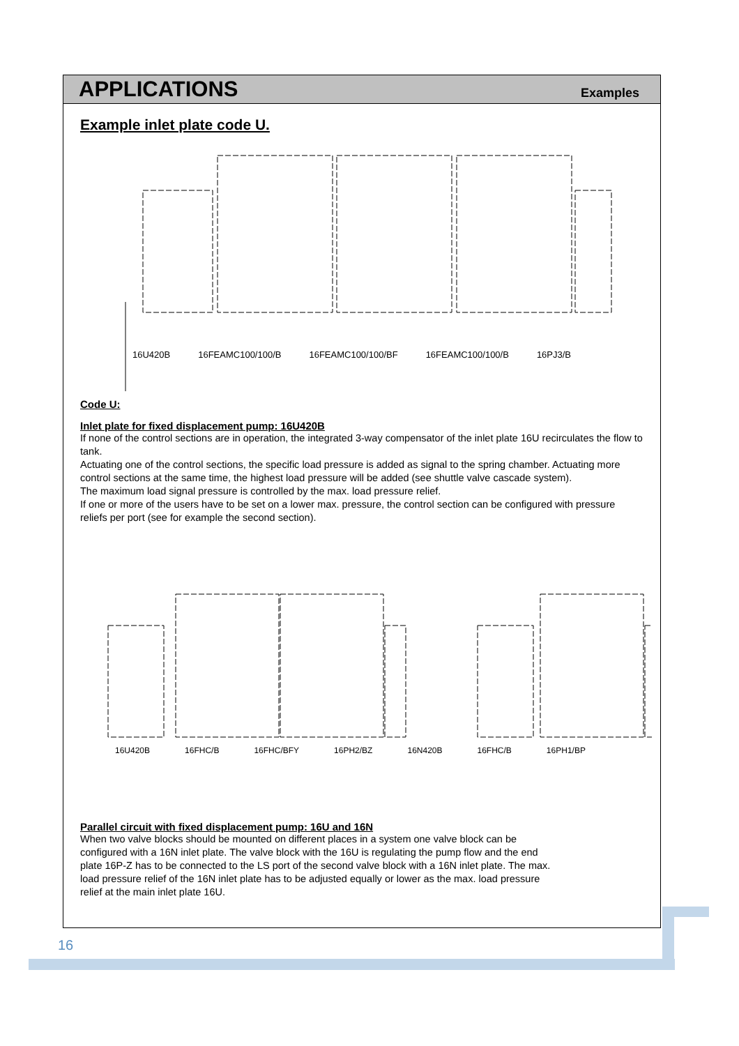APPLICATIONS
Examples
Example inlet plate code U.
16U420B 16FEAMC100/100/B 16FEAMC100/100/BF 16FEAMC100/100/B 16PJ3/B
Code U:
Inlet plate for fixed displacement pump: 16U420B
If none of the control sections are in operation, the integrated 3-way compensator of the inlet plate 16U recirculates the flow to tank.
Actuating one of the control sections, the specific load pressure is added as signal to the spring chamber. Actuating more control sections at the same time, the highest load pressure will be added (see shuttle valve cascade system).
The maximum load signal pressure is controlled by the max. load pressure relief.
If one or more of the users have to be set on a lower max. pressure, the control section can be configured with pressure reliefs per port (see for example the second section).
16U420B 16FHC/B 16FHC/BFY 16PH2/BZ 16N420B 16FHC/B 16PH1/BP
Parallel circuit with fixed displacement pump: 16U and 16N
When two valve blocks should be mounted on different places in a system one valve block can be
configured with a 16N inlet plate. The valve block with the 16U is regulating the pump flow and the end
plate 16P-Z has to be connected to the LS port of the second valve block with a 16N inlet plate. The max.
load pressure relief of the 16N inlet plate has to be adjusted equally or lower as the max. load pressure
relief at the main inlet plate 16U.
16